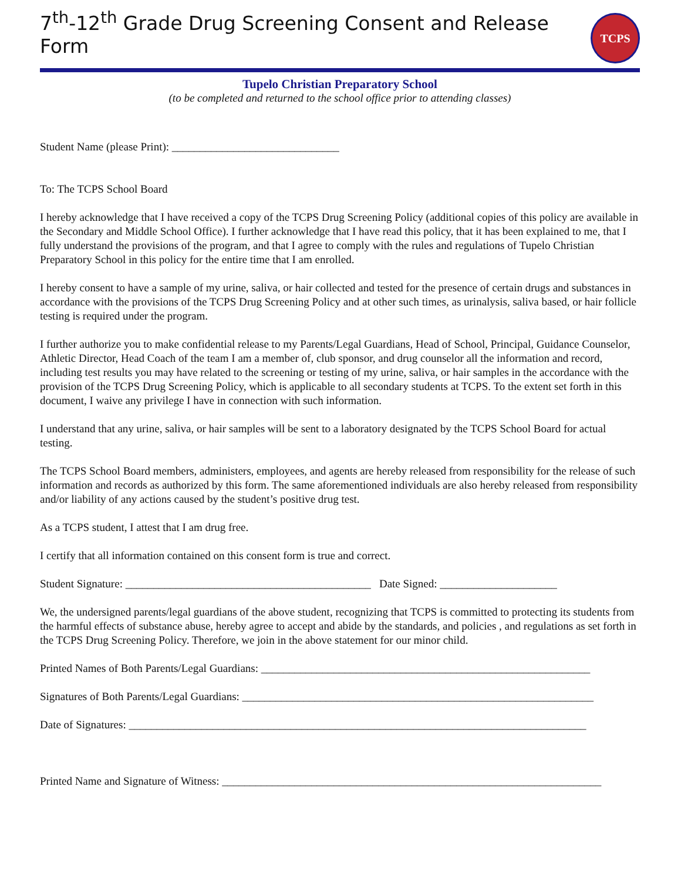7<sup>th</sup>-12<sup>th</sup> Grade Drug Screening Consent and Release Form
TCPS
Tupelo Christian Preparatory School
(to be completed and returned to the school office prior to attending classes)
Student Name (please Print): ______________________________
To: The TCPS School Board
I hereby acknowledge that I have received a copy of the TCPS Drug Screening Policy (additional copies of this policy are available in the Secondary and Middle School Office). I further acknowledge that I have read this policy, that it has been explained to me, that I fully understand the provisions of the program, and that I agree to comply with the rules and regulations of Tupelo Christian Preparatory School in this policy for the entire time that I am enrolled.
I hereby consent to have a sample of my urine, saliva, or hair collected and tested for the presence of certain drugs and substances in accordance with the provisions of the TCPS Drug Screening Policy and at other such times, as urinalysis, saliva based, or hair follicle testing is required under the program.
I further authorize you to make confidential release to my Parents/Legal Guardians, Head of School, Principal, Guidance Counselor, Athletic Director, Head Coach of the team I am a member of, club sponsor, and drug counselor all the information and record, including test results you may have related to the screening or testing of my urine, saliva, or hair samples in the accordance with the provision of the TCPS Drug Screening Policy, which is applicable to all secondary students at TCPS. To the extent set forth in this document, I waive any privilege I have in connection with such information.
I understand that any urine, saliva, or hair samples will be sent to a laboratory designated by the TCPS School Board for actual testing.
The TCPS School Board members, administers, employees, and agents are hereby released from responsibility for the release of such information and records as authorized by this form. The same aforementioned individuals are also hereby released from responsibility and/or liability of any actions caused by the student’s positive drug test.
As a TCPS student, I attest that I am drug free.
I certify that all information contained on this consent form is true and correct.
Student Signature: ____________________________________________ Date Signed: _____________________
We, the undersigned parents/legal guardians of the above student, recognizing that TCPS is committed to protecting its students from the harmful effects of substance abuse, hereby agree to accept and abide by the standards, and policies , and regulations as set forth in the TCPS Drug Screening Policy. Therefore, we join in the above statement for our minor child.
Printed Names of Both Parents/Legal Guardians: ___________________________________________________________
Signatures of Both Parents/Legal Guardians: _______________________________________________________________
Date of Signatures: __________________________________________________________________________________
Printed Name and Signature of Witness: ____________________________________________________________________